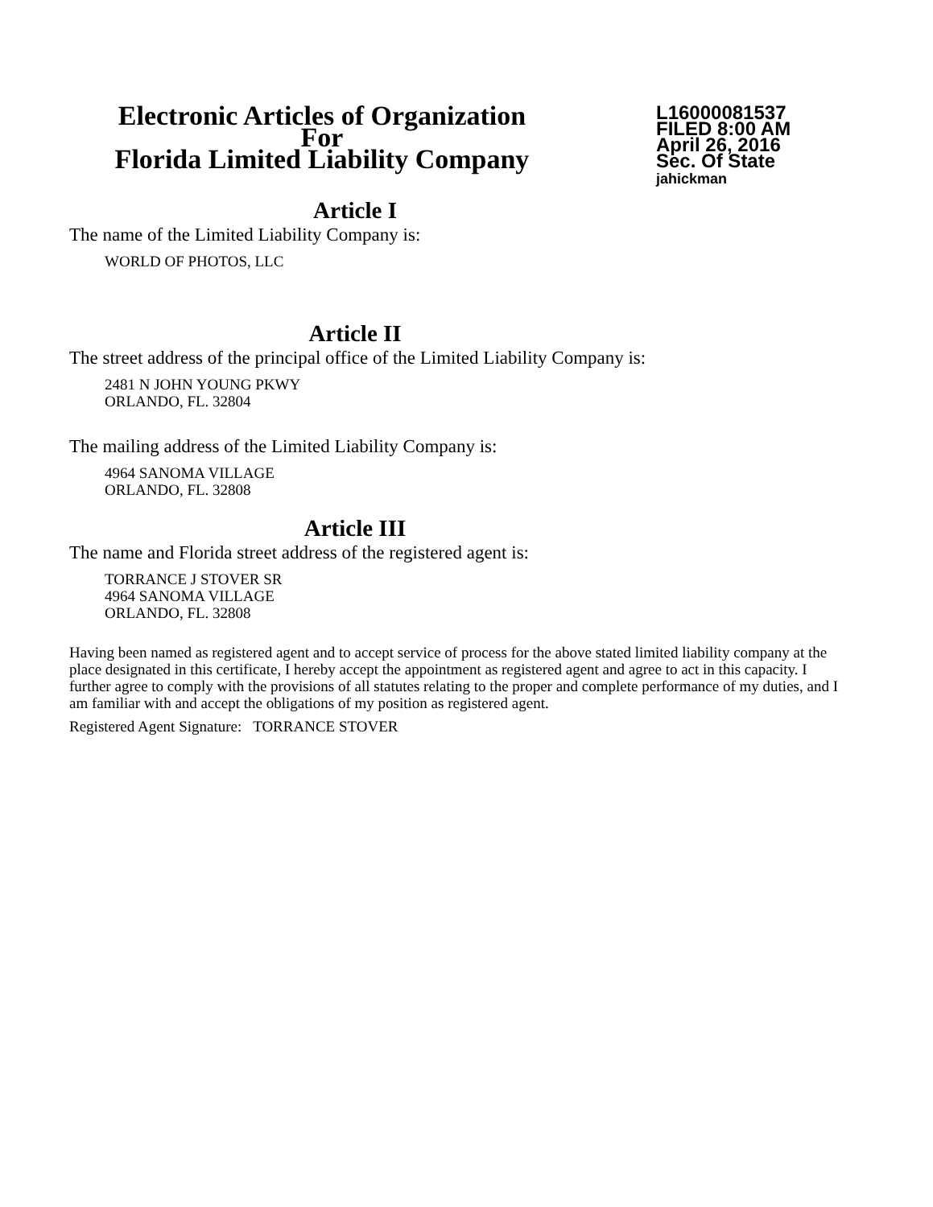Electronic Articles of Organization
For
Florida Limited Liability Company
L16000081537
FILED 8:00 AM
April 26, 2016
Sec. Of State
jahickman
Article I
The name of the Limited Liability Company is:
WORLD OF PHOTOS, LLC
Article II
The street address of the principal office of the Limited Liability Company is:
2481 N JOHN YOUNG PKWY
ORLANDO, FL. 32804
The mailing address of the Limited Liability Company is:
4964 SANOMA VILLAGE
ORLANDO, FL. 32808
Article III
The name and Florida street address of the registered agent is:
TORRANCE J STOVER SR
4964 SANOMA VILLAGE
ORLANDO, FL. 32808
Having been named as registered agent and to accept service of process for the above stated limited liability company at the place designated in this certificate, I hereby accept the appointment as registered agent and agree to act in this capacity. I further agree to comply with the provisions of all statutes relating to the proper and complete performance of my duties, and I am familiar with and accept the obligations of my position as registered agent.
Registered Agent Signature: TORRANCE STOVER